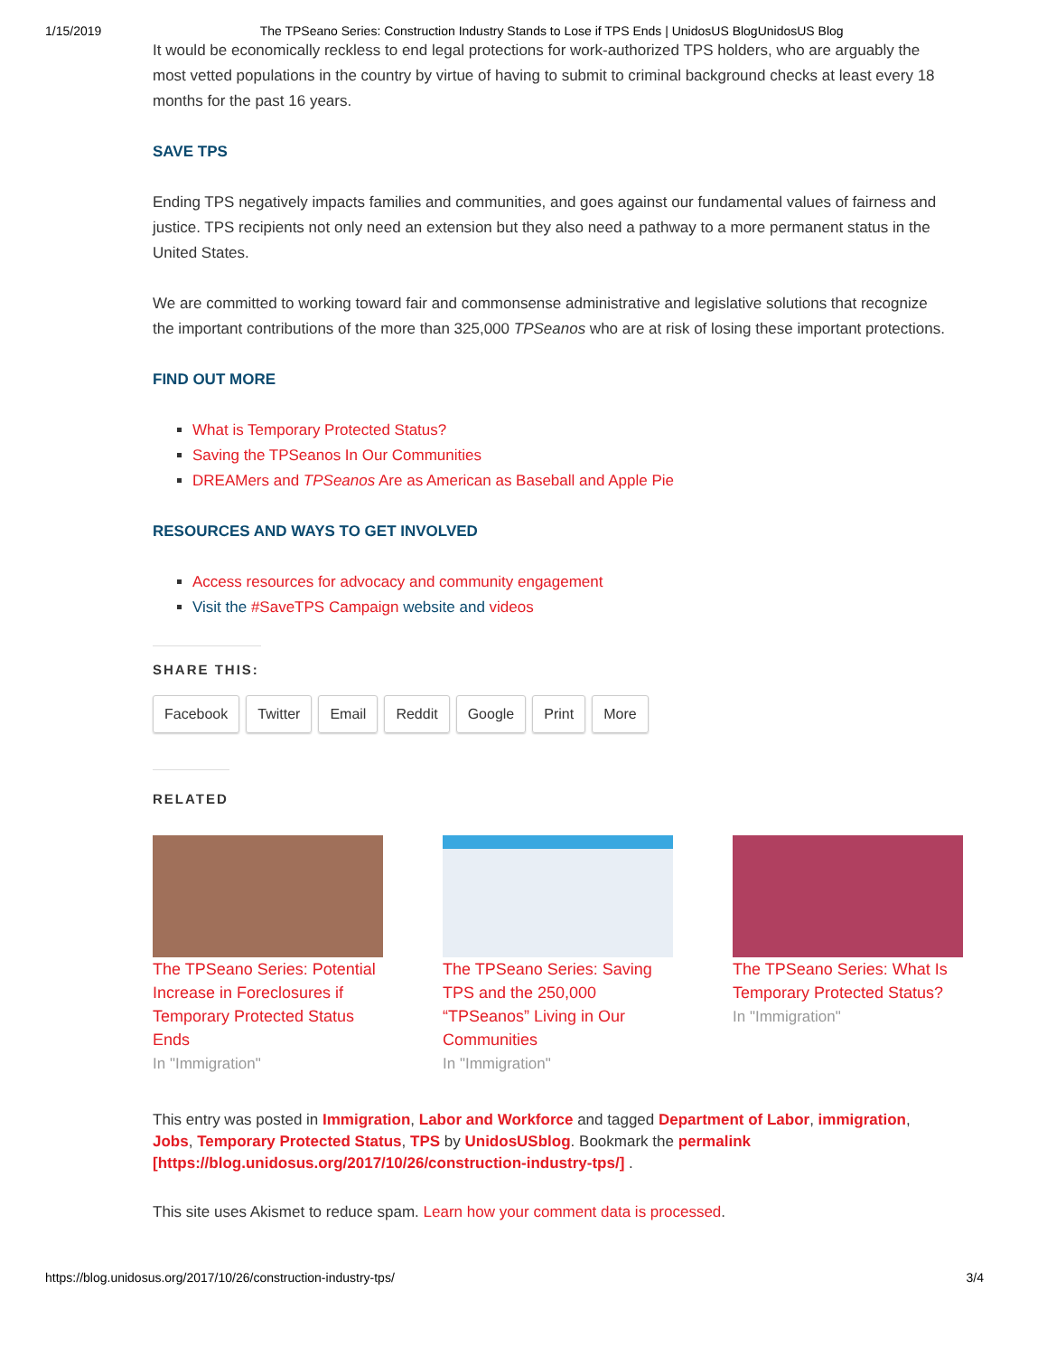1/15/2019 The TPSeano Series: Construction Industry Stands to Lose if TPS Ends | UnidosUS BlogUnidosUS Blog
It would be economically reckless to end legal protections for work-authorized TPS holders, who are arguably the most vetted populations in the country by virtue of having to submit to criminal background checks at least every 18 months for the past 16 years.
SAVE TPS
Ending TPS negatively impacts families and communities, and goes against our fundamental values of fairness and justice. TPS recipients not only need an extension but they also need a pathway to a more permanent status in the United States.
We are committed to working toward fair and commonsense administrative and legislative solutions that recognize the important contributions of the more than 325,000 TPSeanos who are at risk of losing these important protections.
FIND OUT MORE
What is Temporary Protected Status?
Saving the TPSeanos In Our Communities
DREAMers and TPSeanos Are as American as Baseball and Apple Pie
RESOURCES AND WAYS TO GET INVOLVED
Access resources for advocacy and community engagement
Visit the #SaveTPS Campaign website and videos
SHARE THIS:
Facebook Twitter Email Reddit Google Print More
RELATED
The TPSeano Series: Potential Increase in Foreclosures if Temporary Protected Status Ends
In "Immigration"
The TPSeano Series: Saving TPS and the 250,000 “TPSeanos” Living in Our Communities
In "Immigration"
The TPSeano Series: What Is Temporary Protected Status?
In "Immigration"
This entry was posted in Immigration, Labor and Workforce and tagged Department of Labor, immigration, Jobs, Temporary Protected Status, TPS by UnidosUSblog. Bookmark the permalink [https://blog.unidosus.org/2017/10/26/construction-industry-tps/] .
This site uses Akismet to reduce spam. Learn how your comment data is processed.
https://blog.unidosus.org/2017/10/26/construction-industry-tps/ 3/4